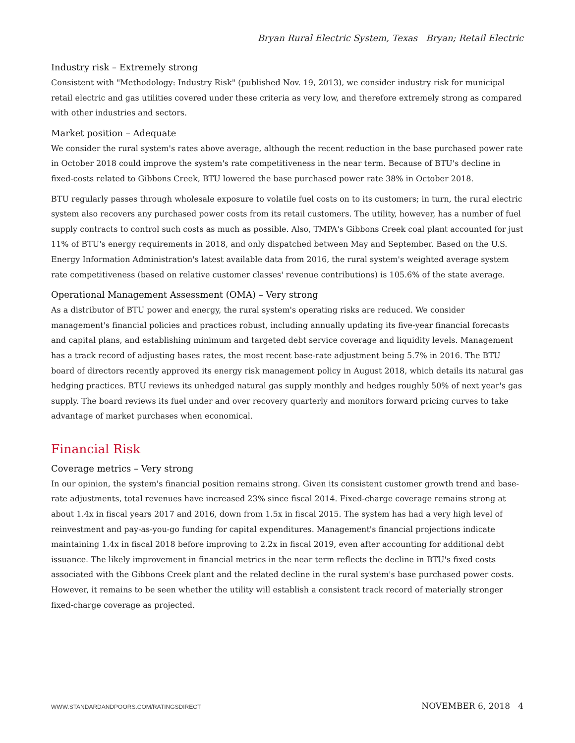Bryan Rural Electric System, Texas Bryan; Retail Electric
Industry risk – Extremely strong
Consistent with "Methodology: Industry Risk" (published Nov. 19, 2013), we consider industry risk for municipal retail electric and gas utilities covered under these criteria as very low, and therefore extremely strong as compared with other industries and sectors.
Market position – Adequate
We consider the rural system's rates above average, although the recent reduction in the base purchased power rate in October 2018 could improve the system's rate competitiveness in the near term. Because of BTU's decline in fixed-costs related to Gibbons Creek, BTU lowered the base purchased power rate 38% in October 2018.
BTU regularly passes through wholesale exposure to volatile fuel costs on to its customers; in turn, the rural electric system also recovers any purchased power costs from its retail customers. The utility, however, has a number of fuel supply contracts to control such costs as much as possible. Also, TMPA's Gibbons Creek coal plant accounted for just 11% of BTU's energy requirements in 2018, and only dispatched between May and September. Based on the U.S. Energy Information Administration's latest available data from 2016, the rural system's weighted average system rate competitiveness (based on relative customer classes' revenue contributions) is 105.6% of the state average.
Operational Management Assessment (OMA) – Very strong
As a distributor of BTU power and energy, the rural system's operating risks are reduced. We consider management's financial policies and practices robust, including annually updating its five-year financial forecasts and capital plans, and establishing minimum and targeted debt service coverage and liquidity levels. Management has a track record of adjusting bases rates, the most recent base-rate adjustment being 5.7% in 2016. The BTU board of directors recently approved its energy risk management policy in August 2018, which details its natural gas hedging practices. BTU reviews its unhedged natural gas supply monthly and hedges roughly 50% of next year's gas supply. The board reviews its fuel under and over recovery quarterly and monitors forward pricing curves to take advantage of market purchases when economical.
Financial Risk
Coverage metrics – Very strong
In our opinion, the system's financial position remains strong. Given its consistent customer growth trend and base-rate adjustments, total revenues have increased 23% since fiscal 2014. Fixed-charge coverage remains strong at about 1.4x in fiscal years 2017 and 2016, down from 1.5x in fiscal 2015. The system has had a very high level of reinvestment and pay-as-you-go funding for capital expenditures. Management's financial projections indicate maintaining 1.4x in fiscal 2018 before improving to 2.2x in fiscal 2019, even after accounting for additional debt issuance. The likely improvement in financial metrics in the near term reflects the decline in BTU's fixed costs associated with the Gibbons Creek plant and the related decline in the rural system's base purchased power costs. However, it remains to be seen whether the utility will establish a consistent track record of materially stronger fixed-charge coverage as projected.
WWW.STANDARDANDPOORS.COM/RATINGSDIRECT NOVEMBER 6, 2018 4